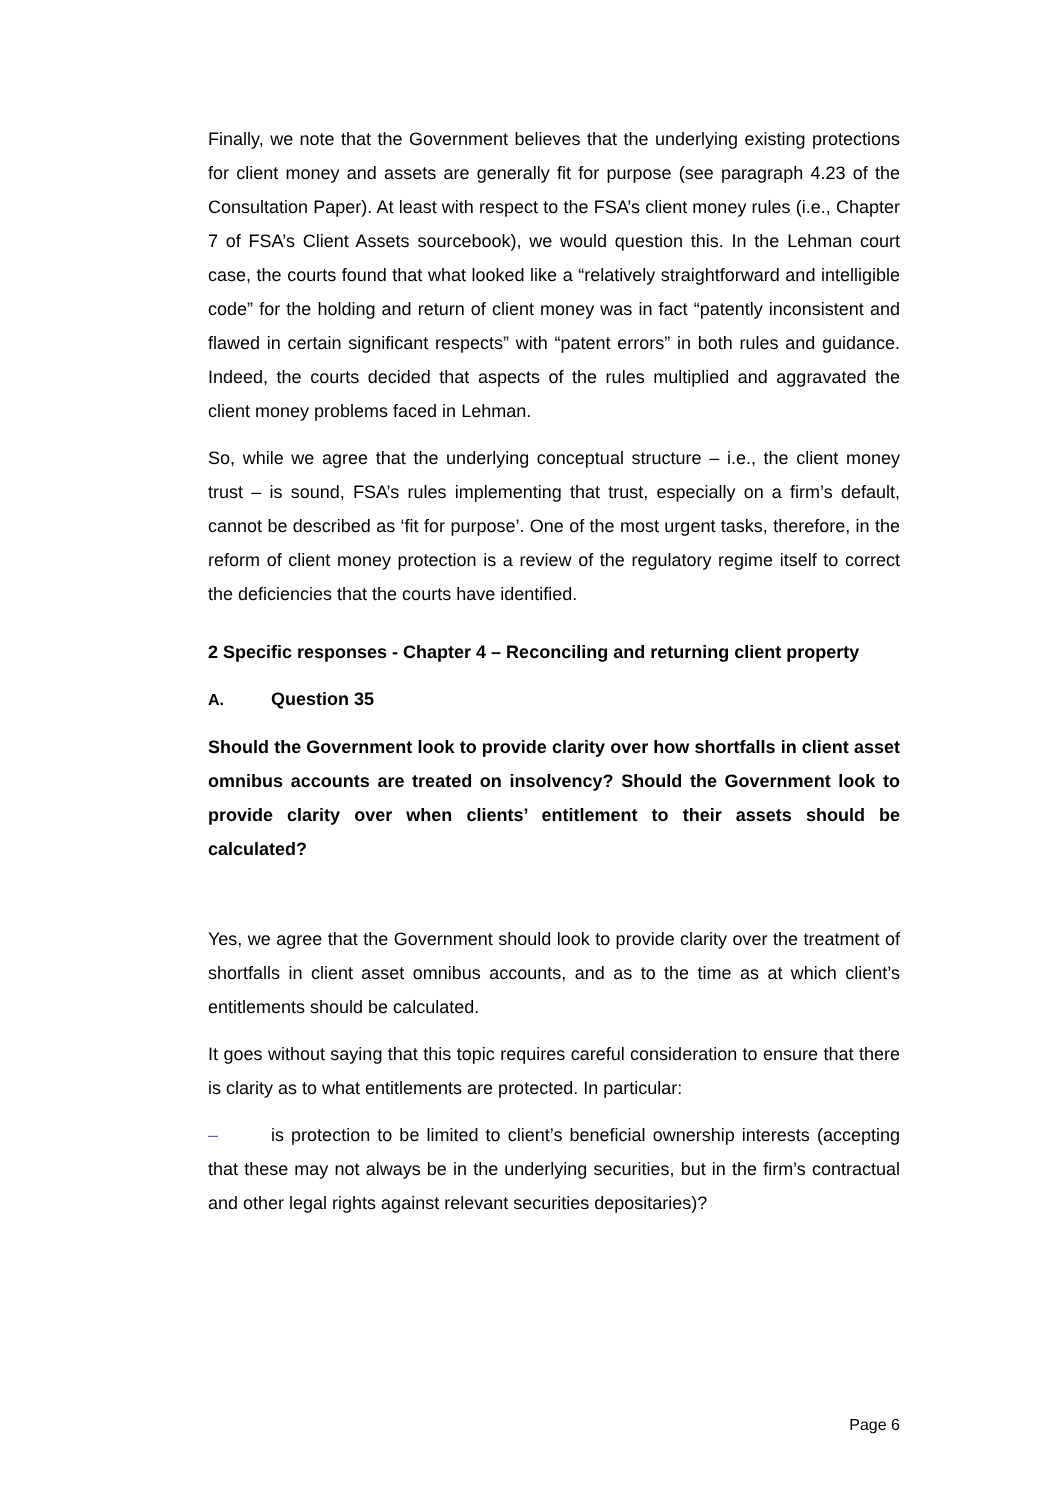Finally, we note that the Government believes that the underlying existing protections for client money and assets are generally fit for purpose (see paragraph 4.23 of the Consultation Paper). At least with respect to the FSA’s client money rules (i.e., Chapter 7 of FSA’s Client Assets sourcebook), we would question this. In the Lehman court case, the courts found that what looked like a “relatively straightforward and intelligible code” for the holding and return of client money was in fact “patently inconsistent and flawed in certain significant respects” with “patent errors” in both rules and guidance. Indeed, the courts decided that aspects of the rules multiplied and aggravated the client money problems faced in Lehman.
So, while we agree that the underlying conceptual structure – i.e., the client money trust – is sound, FSA’s rules implementing that trust, especially on a firm’s default, cannot be described as ‘fit for purpose’. One of the most urgent tasks, therefore, in the reform of client money protection is a review of the regulatory regime itself to correct the deficiencies that the courts have identified.
2 Specific responses - Chapter 4 – Reconciling and returning client property
A. Question 35
Should the Government look to provide clarity over how shortfalls in client asset omnibus accounts are treated on insolvency? Should the Government look to provide clarity over when clients’ entitlement to their assets should be calculated?
Yes, we agree that the Government should look to provide clarity over the treatment of shortfalls in client asset omnibus accounts, and as to the time as at which client’s entitlements should be calculated.
It goes without saying that this topic requires careful consideration to ensure that there is clarity as to what entitlements are protected. In particular:
– is protection to be limited to client’s beneficial ownership interests (accepting that these may not always be in the underlying securities, but in the firm’s contractual and other legal rights against relevant securities depositaries)?
Page 6